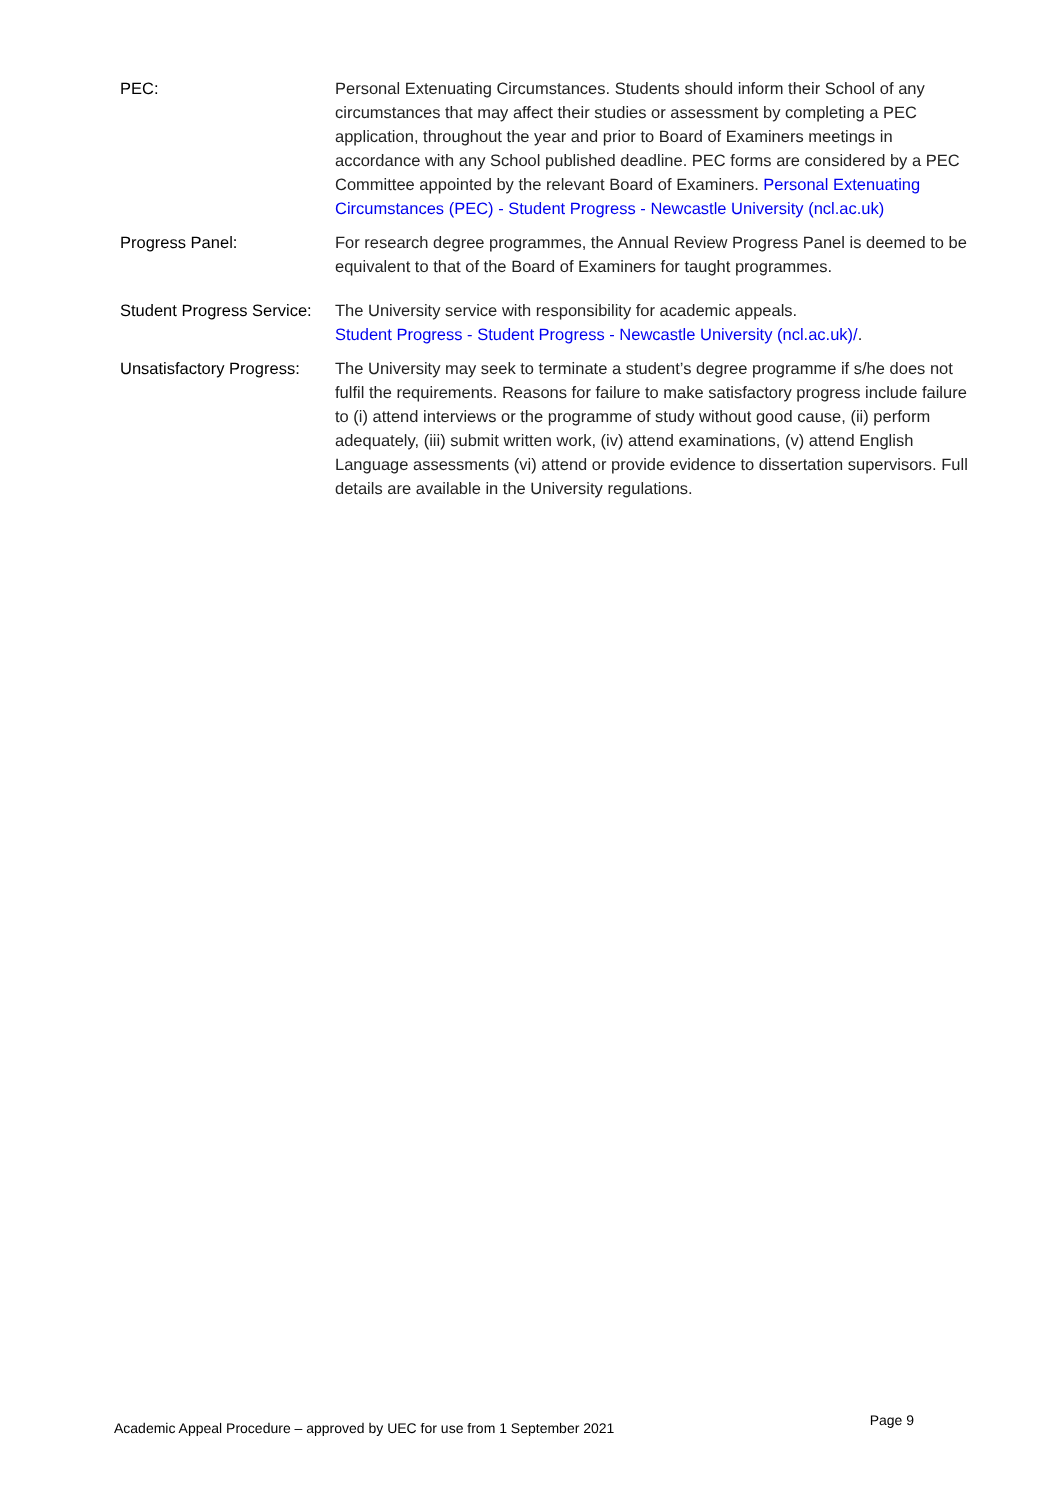| PEC: | Personal Extenuating Circumstances. Students should inform their School of any circumstances that may affect their studies or assessment by completing a PEC application, throughout the year and prior to Board of Examiners meetings in accordance with any School published deadline. PEC forms are considered by a PEC Committee appointed by the relevant Board of Examiners. Personal Extenuating Circumstances (PEC) - Student Progress - Newcastle University (ncl.ac.uk) |
| Progress Panel: | For research degree programmes, the Annual Review Progress Panel is deemed to be equivalent to that of the Board of Examiners for taught programmes. |
| Student Progress Service: | The University service with responsibility for academic appeals. Student Progress - Student Progress - Newcastle University (ncl.ac.uk)/ . |
| Unsatisfactory Progress: | The University may seek to terminate a student’s degree programme if s/he does not fulfil the requirements. Reasons for failure to make satisfactory progress include failure to (i) attend interviews or the programme of study without good cause, (ii) perform adequately, (iii) submit written work, (iv) attend examinations, (v) attend English Language assessments (vi) attend or provide evidence to dissertation supervisors. Full details are available in the University regulations. |
Academic Appeal Procedure – approved by UEC for use from 1 September 2021 Page 9